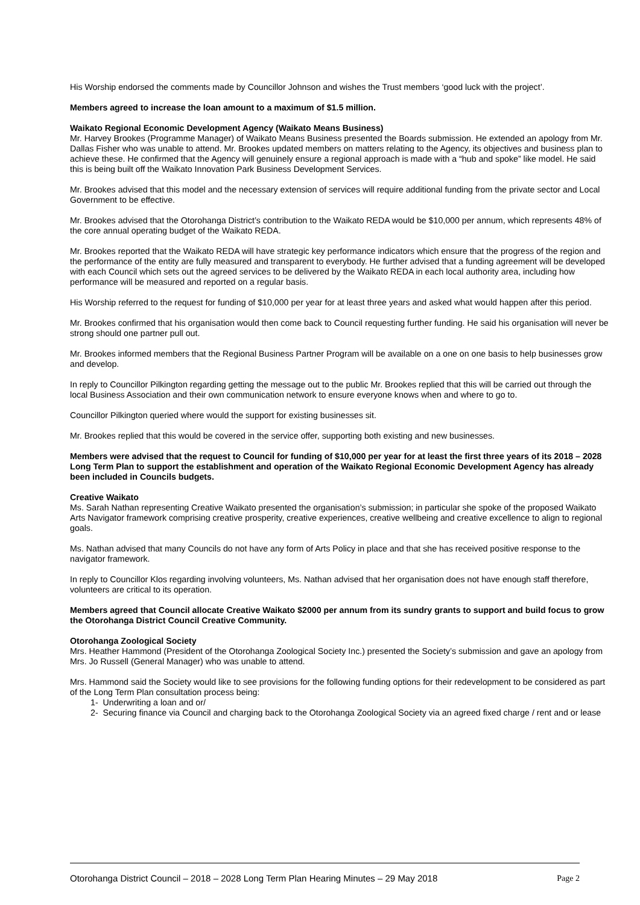His Worship endorsed the comments made by Councillor Johnson and wishes the Trust members ‘good luck with the project’.
Members agreed to increase the loan amount to a maximum of $1.5 million.
Waikato Regional Economic Development Agency (Waikato Means Business)
Mr. Harvey Brookes (Programme Manager) of Waikato Means Business presented the Boards submission. He extended an apology from Mr. Dallas Fisher who was unable to attend. Mr. Brookes updated members on matters relating to the Agency, its objectives and business plan to achieve these. He confirmed that the Agency will genuinely ensure a regional approach is made with a “hub and spoke” like model. He said this is being built off the Waikato Innovation Park Business Development Services.
Mr. Brookes advised that this model and the necessary extension of services will require additional funding from the private sector and Local Government to be effective.
Mr. Brookes advised that the Otorohanga District’s contribution to the Waikato REDA would be $10,000 per annum, which represents 48% of the core annual operating budget of the Waikato REDA.
Mr. Brookes reported that the Waikato REDA will have strategic key performance indicators which ensure that the progress of the region and the performance of the entity are fully measured and transparent to everybody. He further advised that a funding agreement will be developed with each Council which sets out the agreed services to be delivered by the Waikato REDA in each local authority area, including how performance will be measured and reported on a regular basis.
His Worship referred to the request for funding of $10,000 per year for at least three years and asked what would happen after this period.
Mr. Brookes confirmed that his organisation would then come back to Council requesting further funding. He said his organisation will never be strong should one partner pull out.
Mr. Brookes informed members that the Regional Business Partner Program will be available on a one on one basis to help businesses grow and develop.
In reply to Councillor Pilkington regarding getting the message out to the public Mr. Brookes replied that this will be carried out through the local Business Association and their own communication network to ensure everyone knows when and where to go to.
Councillor Pilkington queried where would the support for existing businesses sit.
Mr. Brookes replied that this would be covered in the service offer, supporting both existing and new businesses.
Members were advised that the request to Council for funding of $10,000 per year for at least the first three years of its 2018 – 2028 Long Term Plan to support the establishment and operation of the Waikato Regional Economic Development Agency has already been included in Councils budgets.
Creative Waikato
Ms. Sarah Nathan representing Creative Waikato presented the organisation’s submission; in particular she spoke of the proposed Waikato Arts Navigator framework comprising creative prosperity, creative experiences, creative wellbeing and creative excellence to align to regional goals.
Ms. Nathan advised that many Councils do not have any form of Arts Policy in place and that she has received positive response to the navigator framework.
In reply to Councillor Klos regarding involving volunteers, Ms. Nathan advised that her organisation does not have enough staff therefore, volunteers are critical to its operation.
Members agreed that Council allocate Creative Waikato $2000 per annum from its sundry grants to support and build focus to grow the Otorohanga District Council Creative Community.
Otorohanga Zoological Society
Mrs. Heather Hammond (President of the Otorohanga Zoological Society Inc.) presented the Society’s submission and gave an apology from Mrs. Jo Russell (General Manager) who was unable to attend.
Mrs. Hammond said the Society would like to see provisions for the following funding options for their redevelopment to be considered as part of the Long Term Plan consultation process being:
1- Underwriting a loan and or/
2- Securing finance via Council and charging back to the Otorohanga Zoological Society via an agreed fixed charge / rent and or lease
Otorohanga District Council – 2018 – 2028 Long Term Plan Hearing Minutes – 29 May 2018 Page 2